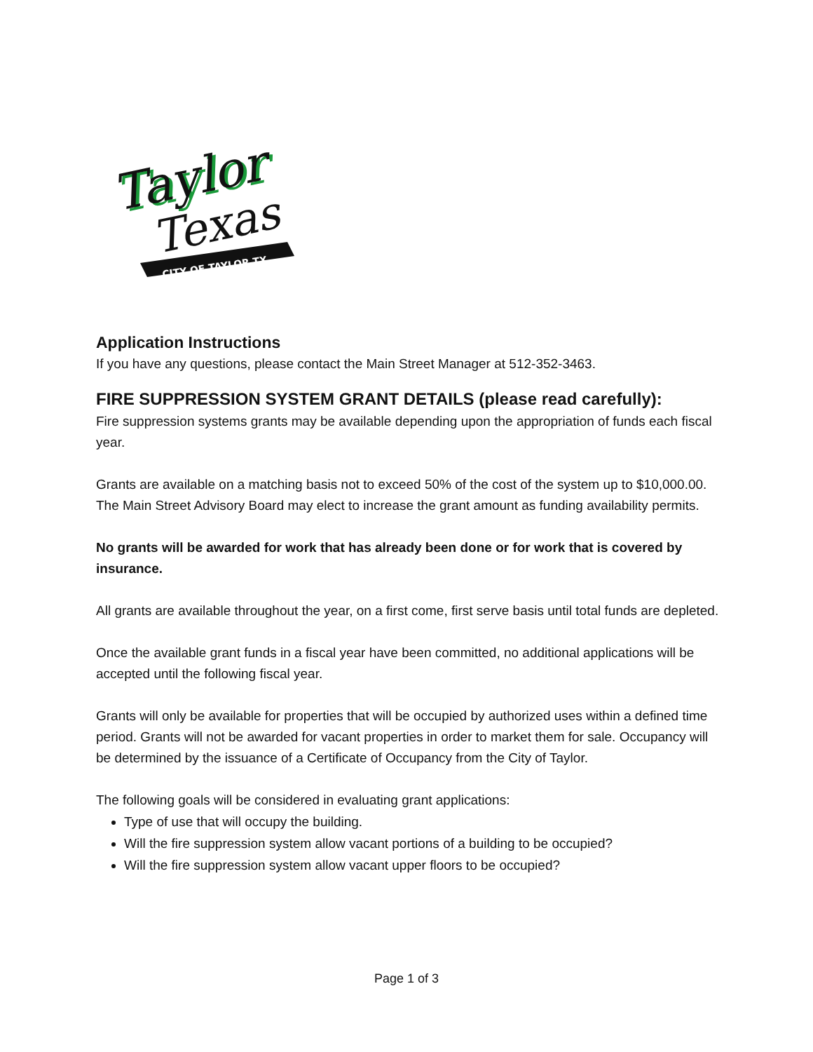Taylor
Taylor
Texas
CITY OF TAYLOR TX
Application Instructions
If you have any questions, please contact the Main Street Manager at 512-352-3463.
FIRE SUPPRESSION SYSTEM GRANT DETAILS (please read carefully):
Fire suppression systems grants may be available depending upon the appropriation of funds each fiscal year.
Grants are available on a matching basis not to exceed 50% of the cost of the system up to $10,000.00. The Main Street Advisory Board may elect to increase the grant amount as funding availability permits.
No grants will be awarded for work that has already been done or for work that is covered by insurance.
All grants are available throughout the year, on a first come, first serve basis until total funds are depleted.
Once the available grant funds in a fiscal year have been committed, no additional applications will be accepted until the following fiscal year.
Grants will only be available for properties that will be occupied by authorized uses within a defined time period. Grants will not be awarded for vacant properties in order to market them for sale. Occupancy will be determined by the issuance of a Certificate of Occupancy from the City of Taylor.
The following goals will be considered in evaluating grant applications:
Type of use that will occupy the building.
Will the fire suppression system allow vacant portions of a building to be occupied?
Will the fire suppression system allow vacant upper floors to be occupied?
Page 1 of 3